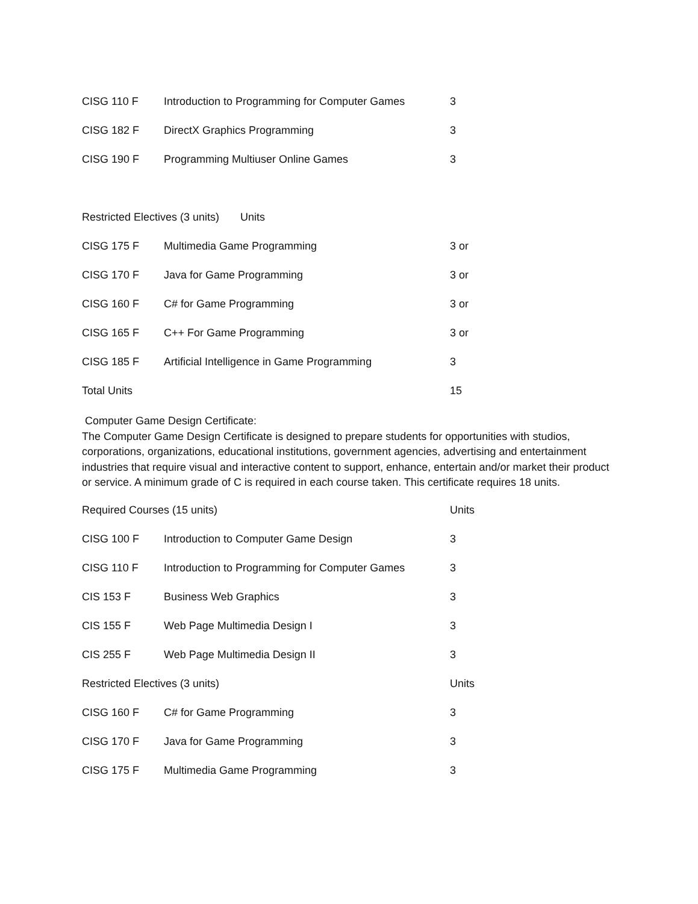| CISG 110 F | Introduction to Programming for Computer Games | 3 |
| CISG 182 F | DirectX Graphics Programming | 3 |
| CISG 190 F | Programming Multiuser Online Games | 3 |
| Restricted Electives (3 units) Units | | |
| CISG 175 F | Multimedia Game Programming | 3 or |
| CISG 170 F | Java for Game Programming | 3 or |
| CISG 160 F | C# for Game Programming | 3 or |
| CISG 165 F | C++ For Game Programming | 3 or |
| CISG 185 F | Artificial Intelligence in Game Programming | 3 |
| Total Units | | 15 |
Computer Game Design Certificate:
The Computer Game Design Certificate is designed to prepare students for opportunities with studios, corporations, organizations, educational institutions, government agencies, advertising and entertainment industries that require visual and interactive content to support, enhance, entertain and/or market their product or service. A minimum grade of C is required in each course taken. This certificate requires 18 units.
| Required Courses (15 units) | | Units |
| --- | --- | --- |
| CISG 100 F | Introduction to Computer Game Design | 3 |
| CISG 110 F | Introduction to Programming for Computer Games | 3 |
| CIS 153 F | Business Web Graphics | 3 |
| CIS 155 F | Web Page Multimedia Design I | 3 |
| CIS 255 F | Web Page Multimedia Design II | 3 |
| Restricted Electives (3 units) | | Units |
| CISG 160 F | C# for Game Programming | 3 |
| CISG 170 F | Java for Game Programming | 3 |
| CISG 175 F | Multimedia Game Programming | 3 |